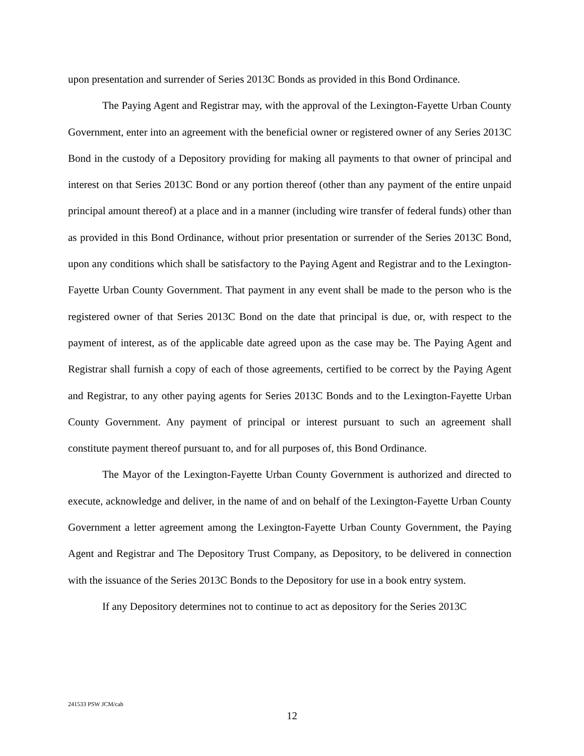upon presentation and surrender of Series 2013C Bonds as provided in this Bond Ordinance.
The Paying Agent and Registrar may, with the approval of the Lexington-Fayette Urban County Government, enter into an agreement with the beneficial owner or registered owner of any Series 2013C Bond in the custody of a Depository providing for making all payments to that owner of principal and interest on that Series 2013C Bond or any portion thereof (other than any payment of the entire unpaid principal amount thereof) at a place and in a manner (including wire transfer of federal funds) other than as provided in this Bond Ordinance, without prior presentation or surrender of the Series 2013C Bond, upon any conditions which shall be satisfactory to the Paying Agent and Registrar and to the Lexington-Fayette Urban County Government. That payment in any event shall be made to the person who is the registered owner of that Series 2013C Bond on the date that principal is due, or, with respect to the payment of interest, as of the applicable date agreed upon as the case may be. The Paying Agent and Registrar shall furnish a copy of each of those agreements, certified to be correct by the Paying Agent and Registrar, to any other paying agents for Series 2013C Bonds and to the Lexington-Fayette Urban County Government. Any payment of principal or interest pursuant to such an agreement shall constitute payment thereof pursuant to, and for all purposes of, this Bond Ordinance.
The Mayor of the Lexington-Fayette Urban County Government is authorized and directed to execute, acknowledge and deliver, in the name of and on behalf of the Lexington-Fayette Urban County Government a letter agreement among the Lexington-Fayette Urban County Government, the Paying Agent and Registrar and The Depository Trust Company, as Depository, to be delivered in connection with the issuance of the Series 2013C Bonds to the Depository for use in a book entry system.
If any Depository determines not to continue to act as depository for the Series 2013C
241533 PSW JCM/cab
12